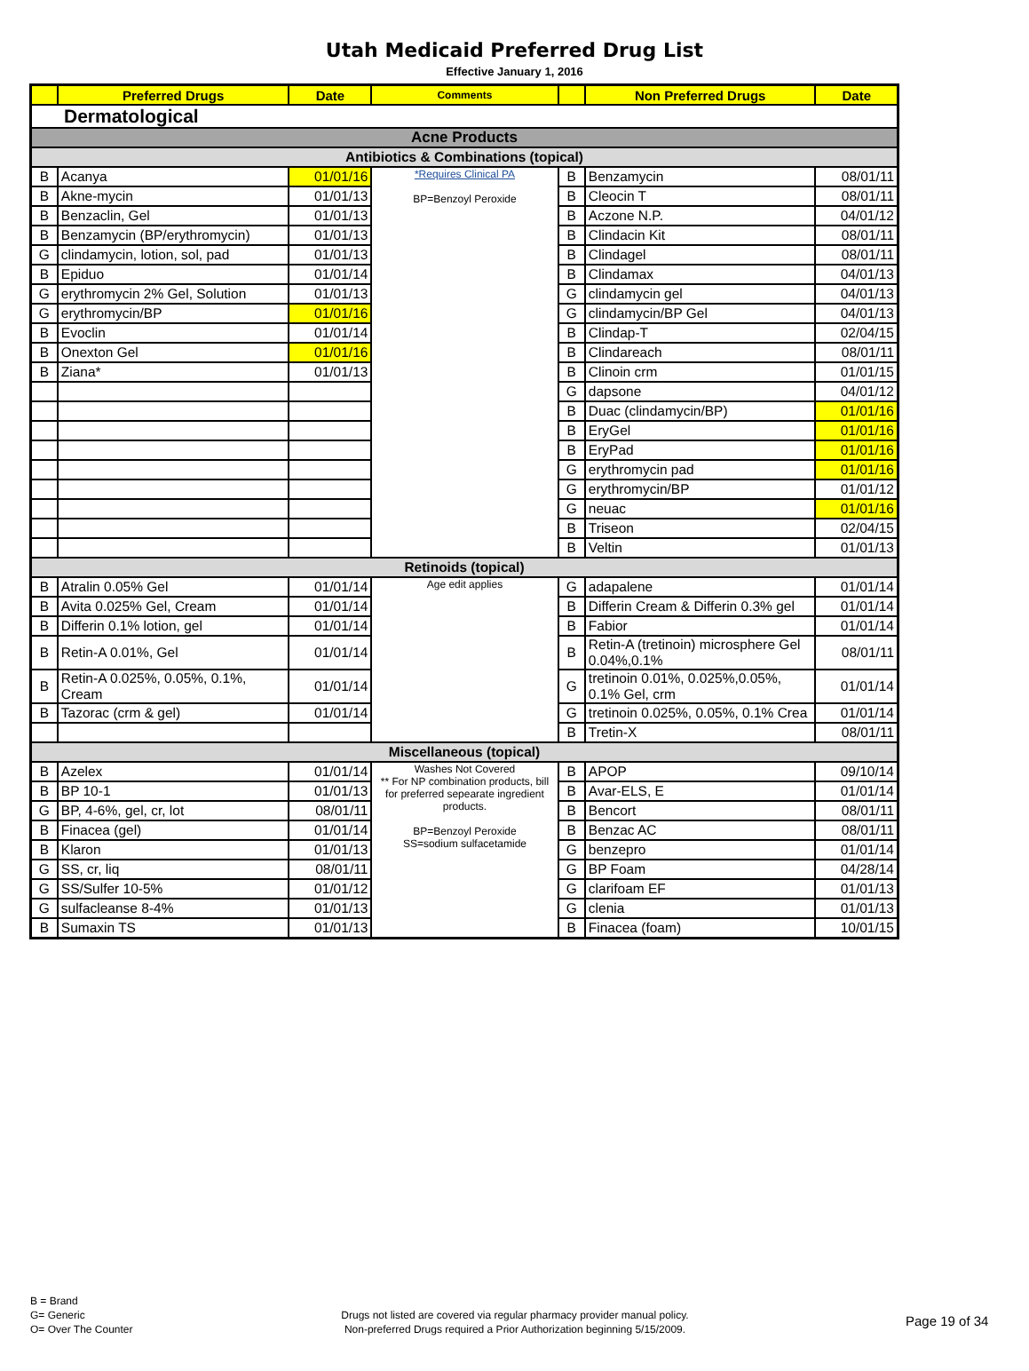Utah Medicaid Preferred Drug List
Effective January 1, 2016
| | Preferred Drugs | Date | Comments | | Non Preferred Drugs | Date |
| --- | --- | --- | --- | --- | --- | --- |
| Dermatological | | | | | | |
| Acne Products | | | | | | |
| Antibiotics & Combinations (topical) | | | | | | |
| B | Acanya | 01/01/16 | *Requires Clinical PA BP=Benzoyl Peroxide | B | Benzamycin | 08/01/11 |
| B | Akne-mycin | 01/01/13 | | B | Cleocin T | 08/01/11 |
| B | Benzaclin, Gel | 01/01/13 | | B | Aczone N.P. | 04/01/12 |
| B | Benzamycin (BP/erythromycin) | 01/01/13 | | B | Clindacin Kit | 08/01/11 |
| G | clindamycin, lotion, sol, pad | 01/01/13 | | B | Clindagel | 08/01/11 |
| B | Epiduo | 01/01/14 | | B | Clindamax | 04/01/13 |
| G | erythromycin 2% Gel, Solution | 01/01/13 | | G | clindamycin gel | 04/01/13 |
| G | erythromycin/BP | 01/01/16 | | G | clindamycin/BP Gel | 04/01/13 |
| B | Evoclin | 01/01/14 | | B | Clindap-T | 02/04/15 |
| B | Onexton Gel | 01/01/16 | | B | Clindareach | 08/01/11 |
| B | Ziana* | 01/01/13 | | B | Clinoin crm | 01/01/15 |
| | | | | G | dapsone | 04/01/12 |
| | | | | B | Duac (clindamycin/BP) | 01/01/16 |
| | | | | B | EryGel | 01/01/16 |
| | | | | B | EryPad | 01/01/16 |
| | | | | G | erythromycin pad | 01/01/16 |
| | | | | G | erythromycin/BP | 01/01/12 |
| | | | | G | neuac | 01/01/16 |
| | | | | B | Triseon | 02/04/15 |
| | | | | B | Veltin | 01/01/13 |
| Retinoids (topical) | | | | | | |
| B | Atralin 0.05% Gel | 01/01/14 | Age edit applies | G | adapalene | 01/01/14 |
| B | Avita 0.025% Gel, Cream | 01/01/14 | | B | Differin Cream & Differin 0.3% gel | 01/01/14 |
| B | Differin 0.1% lotion, gel | 01/01/14 | | B | Fabior | 01/01/14 |
| B | Retin-A 0.01%, Gel | 01/01/14 | | B | Retin-A (tretinoin) microsphere Gel 0.04%,0.1% | 08/01/11 |
| B | Retin-A 0.025%, 0.05%, 0.1%, Cream | 01/01/14 | | G | tretinoin 0.01%, 0.025%,0.05%, 0.1% Gel, crm | 01/01/14 |
| B | Tazorac (crm & gel) | 01/01/14 | | G | tretinoin 0.025%, 0.05%, 0.1% Crea | 01/01/14 |
| | | | | B | Tretin-X | 08/01/11 |
| Miscellaneous (topical) | | | | | | |
| B | Azelex | 01/01/14 | Washes Not Covered ** For NP combination products, bill for preferred sepearate ingredient products. BP=Benzoyl Peroxide SS=sodium sulfacetamide | B | APOP | 09/10/14 |
| B | BP 10-1 | 01/01/13 | | B | Avar-ELS, E | 01/01/14 |
| G | BP, 4-6%, gel, cr, lot | 08/01/11 | | B | Bencort | 08/01/11 |
| B | Finacea (gel) | 01/01/14 | | B | Benzac AC | 08/01/11 |
| B | Klaron | 01/01/13 | | G | benzepro | 01/01/14 |
| G | SS, cr, liq | 08/01/11 | | G | BP Foam | 04/28/14 |
| G | SS/Sulfer 10-5% | 01/01/12 | | G | clarifoam EF | 01/01/13 |
| G | sulfacleanse 8-4% | 01/01/13 | | G | clenia | 01/01/13 |
| B | Sumaxin TS | 01/01/13 | | B | Finacea (foam) | 10/01/15 |
B = Brand
G= Generic
O= Over The Counter
Drugs not listed are covered via regular pharmacy provider manual policy.
Non-preferred Drugs required a Prior Authorization beginning 5/15/2009.
Page 19 of 34